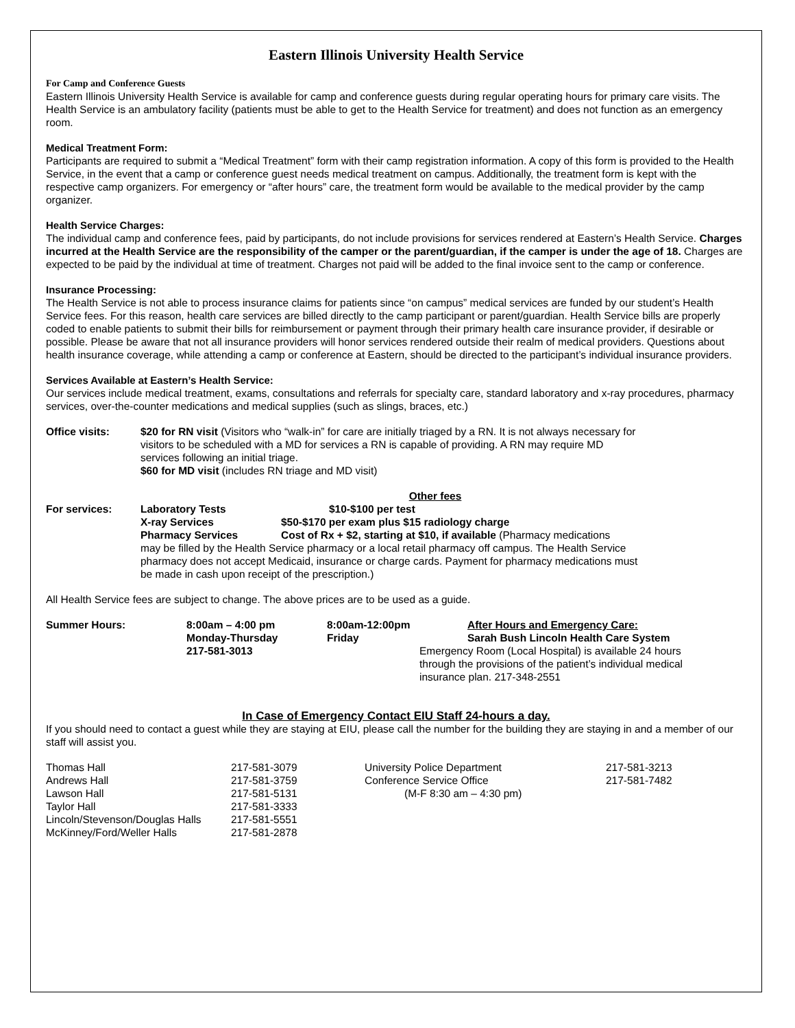Eastern Illinois University Health Service
For Camp and Conference Guests
Eastern Illinois University Health Service is available for camp and conference guests during regular operating hours for primary care visits. The Health Service is an ambulatory facility (patients must be able to get to the Health Service for treatment) and does not function as an emergency room.
Medical Treatment Form:
Participants are required to submit a “Medical Treatment” form with their camp registration information. A copy of this form is provided to the Health Service, in the event that a camp or conference guest needs medical treatment on campus. Additionally, the treatment form is kept with the respective camp organizers. For emergency or “after hours” care, the treatment form would be available to the medical provider by the camp organizer.
Health Service Charges:
The individual camp and conference fees, paid by participants, do not include provisions for services rendered at Eastern’s Health Service. Charges incurred at the Health Service are the responsibility of the camper or the parent/guardian, if the camper is under the age of 18. Charges are expected to be paid by the individual at time of treatment. Charges not paid will be added to the final invoice sent to the camp or conference.
Insurance Processing:
The Health Service is not able to process insurance claims for patients since “on campus” medical services are funded by our student’s Health Service fees. For this reason, health care services are billed directly to the camp participant or parent/guardian. Health Service bills are properly coded to enable patients to submit their bills for reimbursement or payment through their primary health care insurance provider, if desirable or possible. Please be aware that not all insurance providers will honor services rendered outside their realm of medical providers. Questions about health insurance coverage, while attending a camp or conference at Eastern, should be directed to the participant’s individual insurance providers.
Services Available at Eastern’s Health Service:
Our services include medical treatment, exams, consultations and referrals for specialty care, standard laboratory and x-ray procedures, pharmacy services, over-the-counter medications and medical supplies (such as slings, braces, etc.)
| Office visits: | $20 for RN visit (Visitors who “walk-in” for care are initially triaged by a RN. It is not always necessary for visitors to be scheduled with a MD for services a RN is capable of providing. A RN may require MD services following an initial triage. $60 for MD visit (includes RN triage and MD visit) |
| | Other fees | |
| For services: | Laboratory Tests | $10-$100 per test |
| | X-ray Services | $50-$170 per exam plus $15 radiology charge |
| | Pharmacy Services | Cost of Rx + $2, starting at $10, if available (Pharmacy medications |
| | may be filled by the Health Service pharmacy or a local retail pharmacy off campus. The Health Service pharmacy does not accept Medicaid, insurance or charge cards. Payment for pharmacy medications must be made in cash upon receipt of the prescription.) | |
All Health Service fees are subject to change. The above prices are to be used as a guide.
| Summer Hours: | 8:00am – 4:00 pm | 8:00am-12:00pm | After Hours and Emergency Care: |
| | Monday-Thursday | Friday | Sarah Bush Lincoln Health Care System |
| | 217-581-3013 | | Emergency Room (Local Hospital) is available 24 hours through the provisions of the patient’s individual medical insurance plan. 217-348-2551 |
In Case of Emergency Contact EIU Staff 24-hours a day.
If you should need to contact a guest while they are staying at EIU, please call the number for the building they are staying in and a member of our staff will assist you.
| Thomas Hall | 217-581-3079 | University Police Department | 217-581-3213 |
| Andrews Hall | 217-581-3759 | Conference Service Office | 217-581-7482 |
| Lawson Hall | 217-581-5131 | (M-F 8:30 am – 4:30 pm) | |
| Taylor Hall | 217-581-3333 | | |
| Lincoln/Stevenson/Douglas Halls | 217-581-5551 | | |
| McKinney/Ford/Weller Halls | 217-581-2878 | | |